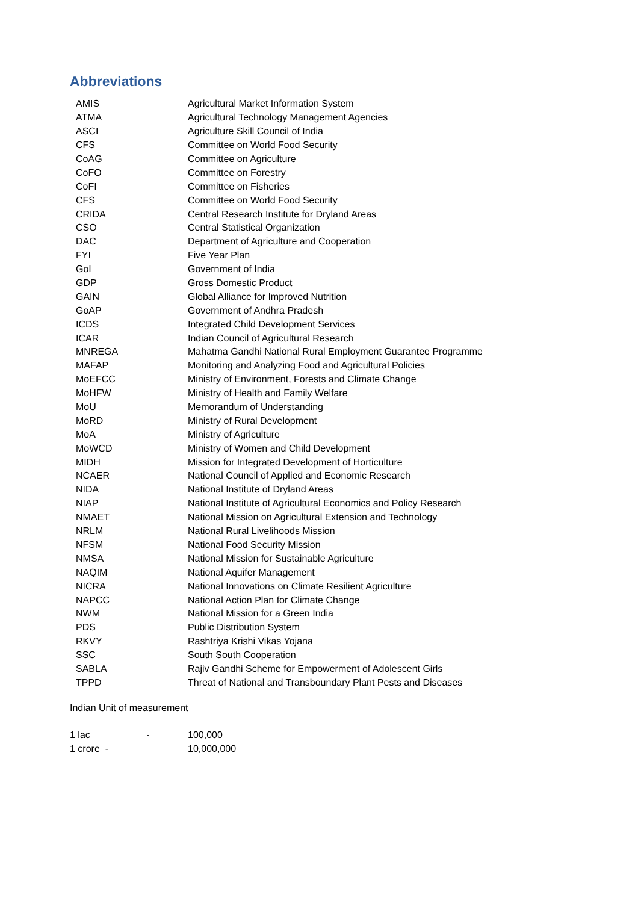Abbreviations
| AMIS | Agricultural Market Information System |
| ATMA | Agricultural Technology Management Agencies |
| ASCI | Agriculture Skill Council of India |
| CFS | Committee on World Food Security |
| CoAG | Committee on Agriculture |
| CoFO | Committee on Forestry |
| CoFI | Committee on Fisheries |
| CFS | Committee on World Food Security |
| CRIDA | Central Research Institute for Dryland Areas |
| CSO | Central Statistical Organization |
| DAC | Department of Agriculture and Cooperation |
| FYI | Five Year Plan |
| GoI | Government of India |
| GDP | Gross Domestic Product |
| GAIN | Global Alliance for Improved Nutrition |
| GoAP | Government of Andhra Pradesh |
| ICDS | Integrated Child Development Services |
| ICAR | Indian Council of Agricultural Research |
| MNREGA | Mahatma Gandhi National Rural Employment Guarantee Programme |
| MAFAP | Monitoring and Analyzing Food and Agricultural Policies |
| MoEFCC | Ministry of Environment, Forests and Climate Change |
| MoHFW | Ministry of Health and Family Welfare |
| MoU | Memorandum of Understanding |
| MoRD | Ministry of Rural Development |
| MoA | Ministry of Agriculture |
| MoWCD | Ministry of Women and Child Development |
| MIDH | Mission for Integrated Development of Horticulture |
| NCAER | National Council of Applied and Economic Research |
| NIDA | National Institute of Dryland Areas |
| NIAP | National Institute of Agricultural Economics and Policy Research |
| NMAET | National Mission on Agricultural Extension and Technology |
| NRLM | National Rural Livelihoods Mission |
| NFSM | National Food Security Mission |
| NMSA | National Mission for Sustainable Agriculture |
| NAQIM | National Aquifer Management |
| NICRA | National Innovations on Climate Resilient Agriculture |
| NAPCC | National Action Plan for Climate Change |
| NWM | National Mission for a Green India |
| PDS | Public Distribution System |
| RKVY | Rashtriya Krishi Vikas Yojana |
| SSC | South South Cooperation |
| SABLA | Rajiv Gandhi Scheme for Empowerment of Adolescent Girls |
| TPPD | Threat of National and Transboundary Plant Pests and Diseases |
Indian Unit of measurement
| 1 lac - | 100,000 |
| 1 crore - | 10,000,000 |